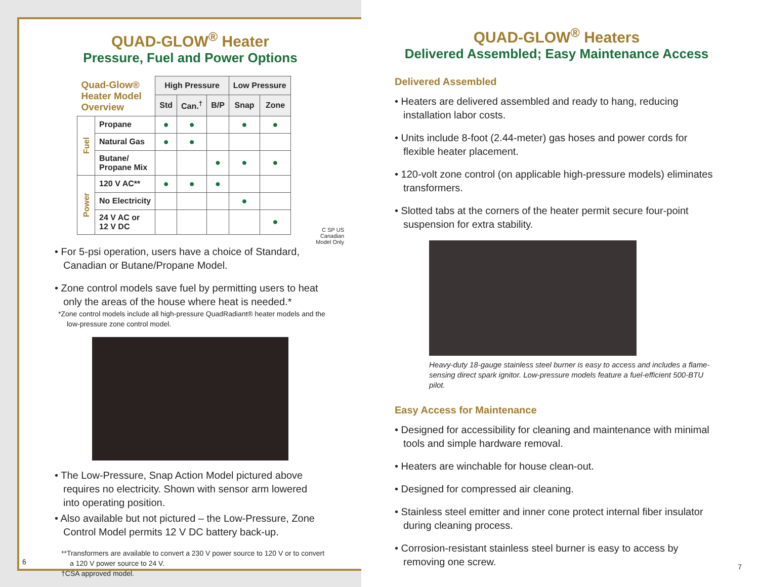QUAD-GLOW<sup>®</sup> Heater
Pressure, Fuel and Power Options
| Quad-Glow® Heater Model Overview | | High Pressure | | | Low Pressure | |
| --- | --- | --- | --- | --- | --- | --- |
| | | Std | Can.<sup>†</sup> | B/P | Snap | Zone |
| Fuel | Propane | ● | ● | | ● | ● |
| | Natural Gas | ● | ● | | | |
| | Butane/ Propane Mix | | | ● | ● | ● |
| Power | 120 V AC** | ● | ● | ● | | |
| | No Electricity | | | | ● | |
| | 24 V AC or 12 V DC | | | | | ● |
C SP US
Canadian
Model Only
• For 5-psi operation, users have a choice of Standard, Canadian or Butane/Propane Model.
• Zone control models save fuel by permitting users to heat only the areas of the house where heat is needed.*
*Zone control models include all high-pressure QuadRadiant® heater models and the low-pressure zone control model.
• The Low-Pressure, Snap Action Model pictured above requires no electricity. Shown with sensor arm lowered into operating position.
• Also available but not pictured – the Low-Pressure, Zone Control Model permits 12 V DC battery back-up.
**Transformers are available to convert a 230 V power source to 120 V or to convert a 120 V power source to 24 V.
†CSA approved model.
6
QUAD-GLOW<sup>®</sup> Heaters
Delivered Assembled; Easy Maintenance Access
Delivered Assembled
• Heaters are delivered assembled and ready to hang, reducing installation labor costs.
• Units include 8-foot (2.44-meter) gas hoses and power cords for flexible heater placement.
• 120-volt zone control (on applicable high-pressure models) eliminates transformers.
• Slotted tabs at the corners of the heater permit secure four-point suspension for extra stability.
Heavy-duty 18-gauge stainless steel burner is easy to access and includes a flame-sensing direct spark ignitor. Low-pressure models feature a fuel-efficient 500-BTU pilot.
Easy Access for Maintenance
• Designed for accessibility for cleaning and maintenance with minimal tools and simple hardware removal.
• Heaters are winchable for house clean-out.
• Designed for compressed air cleaning.
• Stainless steel emitter and inner cone protect internal fiber insulator during cleaning process.
• Corrosion-resistant stainless steel burner is easy to access by removing one screw.
7